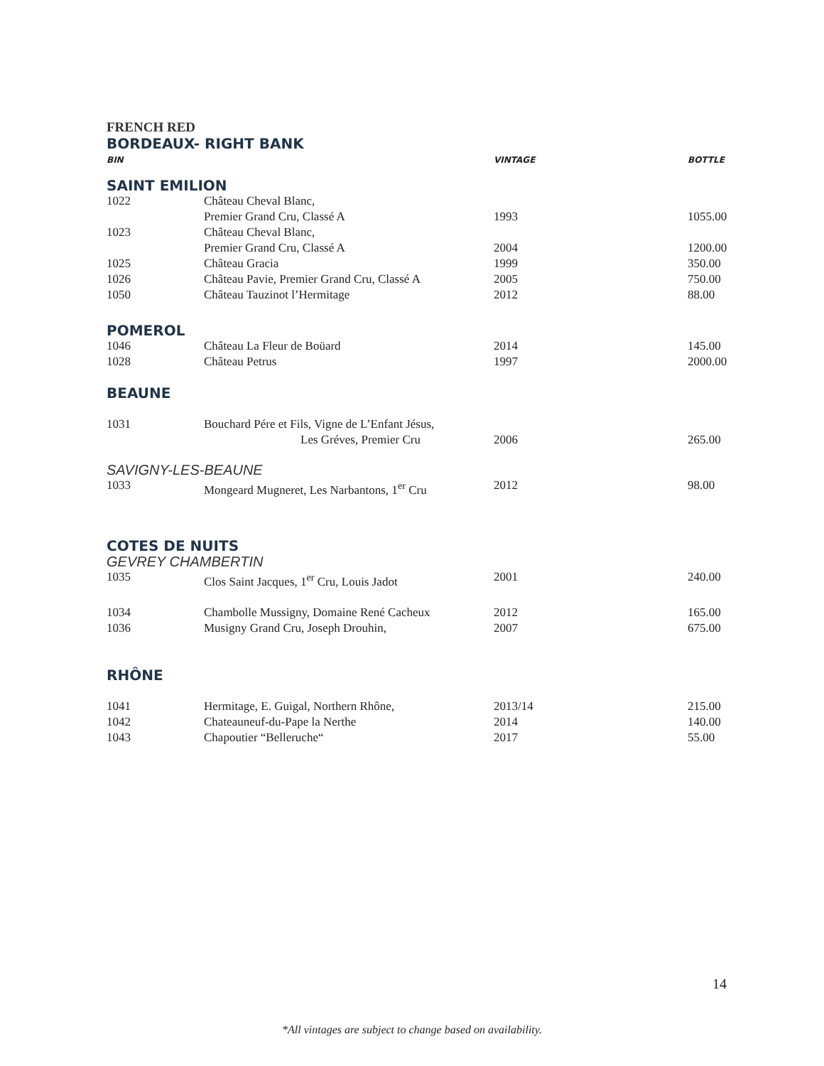FRENCH RED
BORDEAUX- RIGHT BANK
| BIN | | VINTAGE | BOTTLE |
| --- | --- | --- | --- |
| SAINT EMILION | | | |
| 1022 | Château Cheval Blanc, | | |
| | Premier Grand Cru, Classé A | 1993 | 1055.00 |
| 1023 | Château Cheval Blanc, | | |
| | Premier Grand Cru, Classé A | 2004 | 1200.00 |
| 1025 | Château Gracia | 1999 | 350.00 |
| 1026 | Château Pavie, Premier Grand Cru, Classé A | 2005 | 750.00 |
| 1050 | Château Tauzinot l’Hermitage | 2012 | 88.00 |
| POMEROL | | | |
| 1046 | Château La Fleur de Boüard | 2014 | 145.00 |
| 1028 | Château Petrus | 1997 | 2000.00 |
| BEAUNE | | | |
| 1031 | Bouchard Pére et Fils, Vigne de L’Enfant Jésus, | | |
| | Les Gréves, Premier Cru | 2006 | 265.00 |
| SAVIGNY-LES-BEAUNE | | | |
| 1033 | Mongeard Mugneret, Les Narbantons, 1<sup>er</sup> Cru | 2012 | 98.00 |
| COTES DE NUITS | | | |
| GEVREY CHAMBERTIN | | | |
| 1035 | Clos Saint Jacques, 1<sup>er</sup> Cru, Louis Jadot | 2001 | 240.00 |
| 1034 | Chambolle Mussigny, Domaine René Cacheux | 2012 | 165.00 |
| 1036 | Musigny Grand Cru, Joseph Drouhin, | 2007 | 675.00 |
| RHÔNE | | | |
| 1041 | Hermitage, E. Guigal, Northern Rhône, | 2013/14 | 215.00 |
| 1042 | Chateauneuf-du-Pape la Nerthe | 2014 | 140.00 |
| 1043 | Chapoutier “Belleruche“ | 2017 | 55.00 |
14
*All vintages are subject to change based on availability.